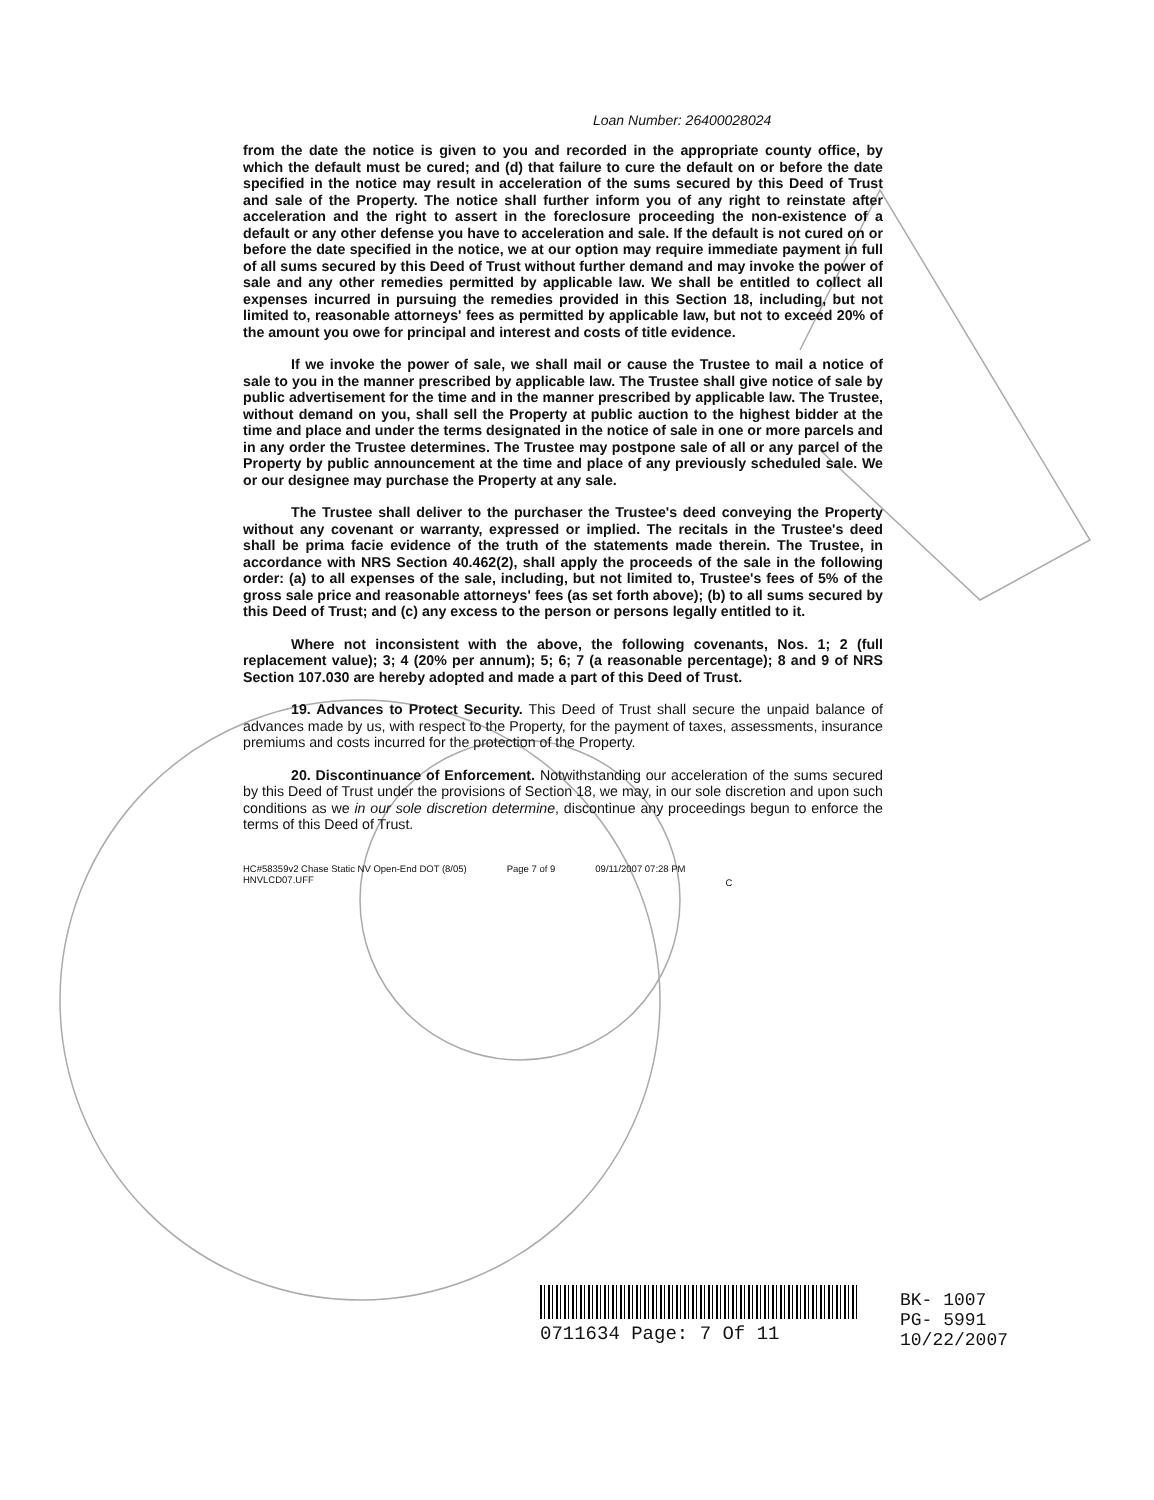Loan Number: 26400028024
from the date the notice is given to you and recorded in the appropriate county office, by which the default must be cured; and (d) that failure to cure the default on or before the date specified in the notice may result in acceleration of the sums secured by this Deed of Trust and sale of the Property. The notice shall further inform you of any right to reinstate after acceleration and the right to assert in the foreclosure proceeding the non-existence of a default or any other defense you have to acceleration and sale. If the default is not cured on or before the date specified in the notice, we at our option may require immediate payment in full of all sums secured by this Deed of Trust without further demand and may invoke the power of sale and any other remedies permitted by applicable law. We shall be entitled to collect all expenses incurred in pursuing the remedies provided in this Section 18, including, but not limited to, reasonable attorneys' fees as permitted by applicable law, but not to exceed 20% of the amount you owe for principal and interest and costs of title evidence.
If we invoke the power of sale, we shall mail or cause the Trustee to mail a notice of sale to you in the manner prescribed by applicable law. The Trustee shall give notice of sale by public advertisement for the time and in the manner prescribed by applicable law. The Trustee, without demand on you, shall sell the Property at public auction to the highest bidder at the time and place and under the terms designated in the notice of sale in one or more parcels and in any order the Trustee determines. The Trustee may postpone sale of all or any parcel of the Property by public announcement at the time and place of any previously scheduled sale. We or our designee may purchase the Property at any sale.
The Trustee shall deliver to the purchaser the Trustee's deed conveying the Property without any covenant or warranty, expressed or implied. The recitals in the Trustee's deed shall be prima facie evidence of the truth of the statements made therein. The Trustee, in accordance with NRS Section 40.462(2), shall apply the proceeds of the sale in the following order: (a) to all expenses of the sale, including, but not limited to, Trustee's fees of 5% of the gross sale price and reasonable attorneys' fees (as set forth above); (b) to all sums secured by this Deed of Trust; and (c) any excess to the person or persons legally entitled to it.
Where not inconsistent with the above, the following covenants, Nos. 1; 2 (full replacement value); 3; 4 (20% per annum); 5; 6; 7 (a reasonable percentage); 8 and 9 of NRS Section 107.030 are hereby adopted and made a part of this Deed of Trust.
19. Advances to Protect Security. This Deed of Trust shall secure the unpaid balance of advances made by us, with respect to the Property, for the payment of taxes, assessments, insurance premiums and costs incurred for the protection of the Property.
20. Discontinuance of Enforcement. Notwithstanding our acceleration of the sums secured by this Deed of Trust under the provisions of Section 18, we may, in our sole discretion and upon such conditions as we in our sole discretion determine, discontinue any proceedings begun to enforce the terms of this Deed of Trust.
HC#58359v2 Chase Static NV Open-End DOT (8/05)
HNVLCD07.UFF
Page 7 of 9 09/11/2007 07:28 PM
C
0711634 Page: 7 Of 11
BK- 1007
PG- 5991
10/22/2007